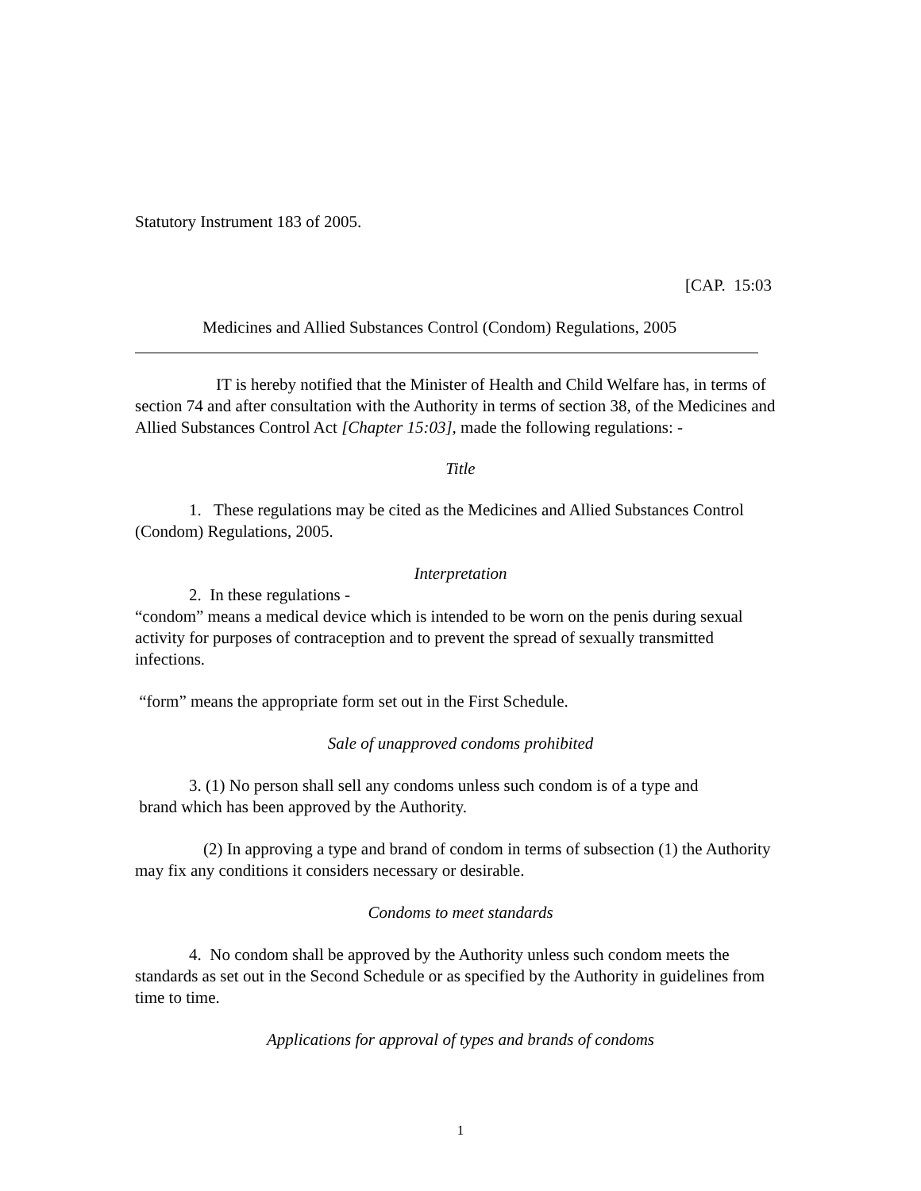Statutory Instrument 183 of 2005.
[CAP. 15:03
Medicines and Allied Substances Control (Condom) Regulations, 2005
IT is hereby notified that the Minister of Health and Child Welfare has, in terms of section 74 and after consultation with the Authority in terms of section 38, of the Medicines and Allied Substances Control Act [Chapter 15:03], made the following regulations: -
Title
1. These regulations may be cited as the Medicines and Allied Substances Control (Condom) Regulations, 2005.
Interpretation
2. In these regulations -
“condom” means a medical device which is intended to be worn on the penis during sexual activity for purposes of contraception and to prevent the spread of sexually transmitted infections.
“form” means the appropriate form set out in the First Schedule.
Sale of unapproved condoms prohibited
3. (1) No person shall sell any condoms unless such condom is of a type and
brand which has been approved by the Authority.
(2) In approving a type and brand of condom in terms of subsection (1) the Authority may fix any conditions it considers necessary or desirable.
Condoms to meet standards
4. No condom shall be approved by the Authority unless such condom meets the standards as set out in the Second Schedule or as specified by the Authority in guidelines from time to time.
Applications for approval of types and brands of condoms
1